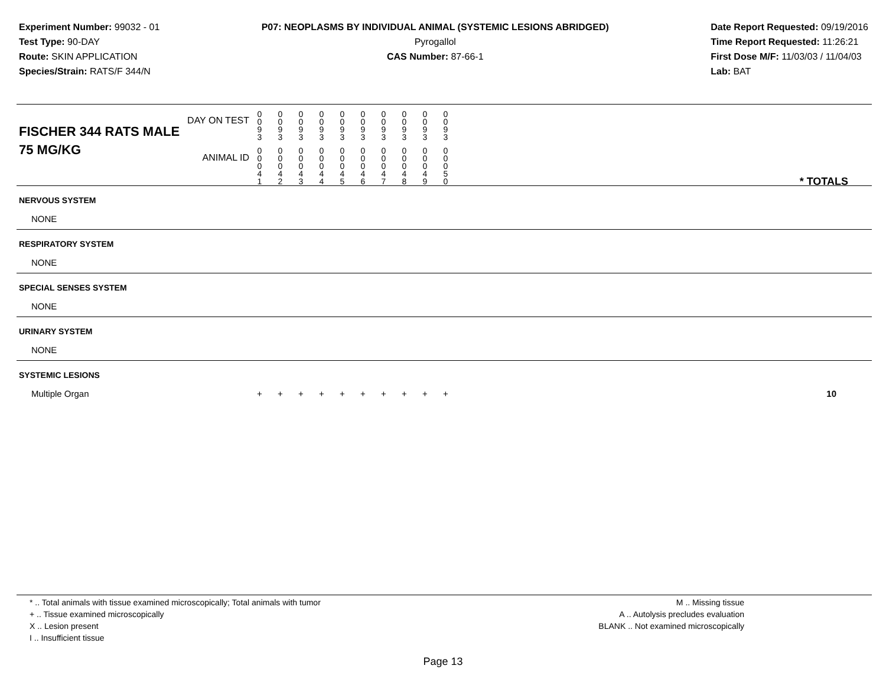Experiment Number: 99032 - 01
Test Type: 90-DAY
Route: SKIN APPLICATION
Species/Strain: RATS/F 344/N
P07: NEOPLASMS BY INDIVIDUAL ANIMAL (SYSTEMIC LESIONS ABRIDGED)
Pyrogallol
CAS Number: 87-66-1
Date Report Requested: 09/19/2016
Time Report Requested: 11:26:21
First Dose M/F: 11/03/03 / 11/04/03
Lab: BAT
| DAY ON TEST FISCHER 344 RATS MALE | 0 0 9 3 | 0 0 9 3 | 0 0 9 3 | 0 0 9 3 | 0 0 9 3 | 0 0 9 3 | 0 0 9 3 | 0 0 9 3 | 0 0 9 3 | 0 0 9 3 | |
| 75 MG/KG ANIMAL ID | 0 0 0 4 1 | 0 0 0 4 2 | 0 0 0 4 3 | 0 0 0 4 4 | 0 0 0 4 5 | 0 0 0 4 6 | 0 0 0 4 7 | 0 0 0 4 8 | 0 0 0 4 9 | 0 0 0 5 0 | * TOTALS |
| NERVOUS SYSTEM | | | | | | | | | | | |
| NONE | | | | | | | | | | | |
| RESPIRATORY SYSTEM | | | | | | | | | | | |
| NONE | | | | | | | | | | | |
| SPECIAL SENSES SYSTEM | | | | | | | | | | | |
| NONE | | | | | | | | | | | |
| URINARY SYSTEM | | | | | | | | | | | |
| NONE | | | | | | | | | | | |
| SYSTEMIC LESIONS | | | | | | | | | | | |
| Multiple Organ | + | + | + | + | + | + | + | + | + | + | 10 |
* .. Total animals with tissue examined microscopically; Total animals with tumor
+ .. Tissue examined microscopically
X .. Lesion present
I .. Insufficient tissue
M .. Missing tissue
A .. Autolysis precludes evaluation
BLANK .. Not examined microscopically
Page 13